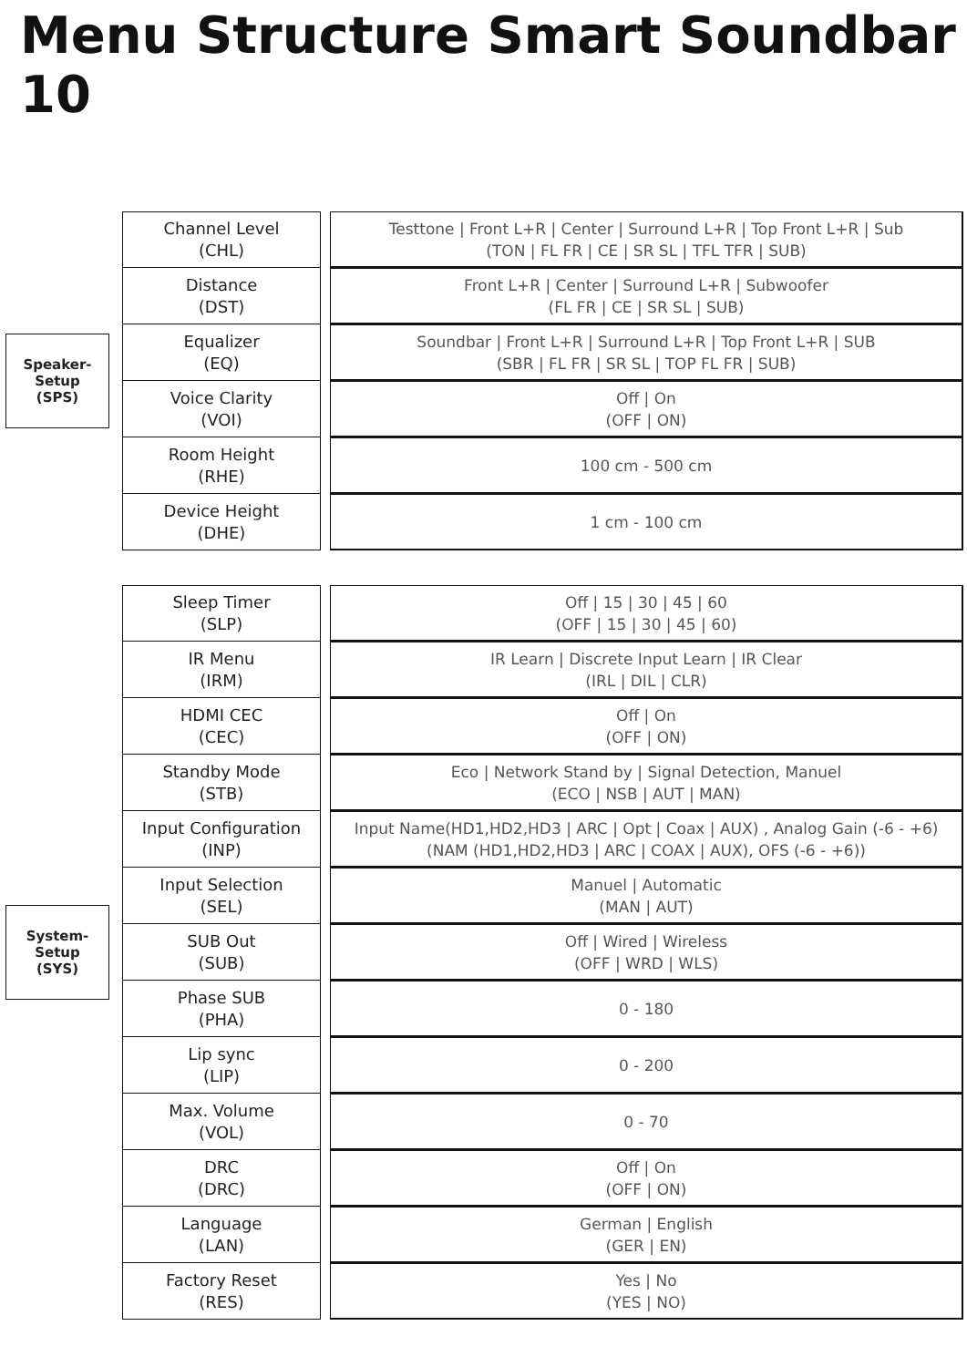Menu Structure Smart Soundbar 10
Speaker-
Setup
(SPS)
| Channel Level (CHL) | | Testtone / Front L+R / Center / Surround L+R / Top Front L+R / Sub (TON / FL FR / CE / SR SL / TFL TFR / SUB) |
| Distance (DST) | | Front L+R / Center / Surround L+R / Subwoofer (FL FR / CE / SR SL / SUB) |
| Equalizer (EQ) | | Soundbar / Front L+R / Surround L+R / Top Front L+R / SUB (SBR / FL FR / SR SL / TOP FL FR / SUB) |
| Voice Clarity (VOI) | | Off / On (OFF / ON) |
| Room Height (RHE) | | 100 cm - 500 cm |
| Device Height (DHE) | | 1 cm - 100 cm |
System-
Setup
(SYS)
| Sleep Timer (SLP) | | Off / 15 / 30 / 45 / 60 (OFF / 15 / 30 / 45 / 60) |
| IR Menu (IRM) | | IR Learn / Discrete Input Learn / IR Clear (IRL / DIL / CLR) |
| HDMI CEC (CEC) | | Off / On (OFF / ON) |
| Standby Mode (STB) | | Eco / Network Stand by / Signal Detection, Manuel (ECO / NSB / AUT / MAN) |
| Input Configuration (INP) | | Input Name(HD1,HD2,HD3 / ARC / Opt / Coax / AUX) , Analog Gain (-6 - +6) (NAM (HD1,HD2,HD3 / ARC / COAX / AUX), OFS (-6 - +6)) |
| Input Selection (SEL) | | Manuel / Automatic (MAN / AUT) |
| SUB Out (SUB) | | Off / Wired / Wireless (OFF / WRD / WLS) |
| Phase SUB (PHA) | | 0 - 180 |
| Lip sync (LIP) | | 0 - 200 |
| Max. Volume (VOL) | | 0 - 70 |
| DRC (DRC) | | Off / On (OFF / ON) |
| Language (LAN) | | German / English (GER / EN) |
| Factory Reset (RES) | | Yes / No (YES / NO) |